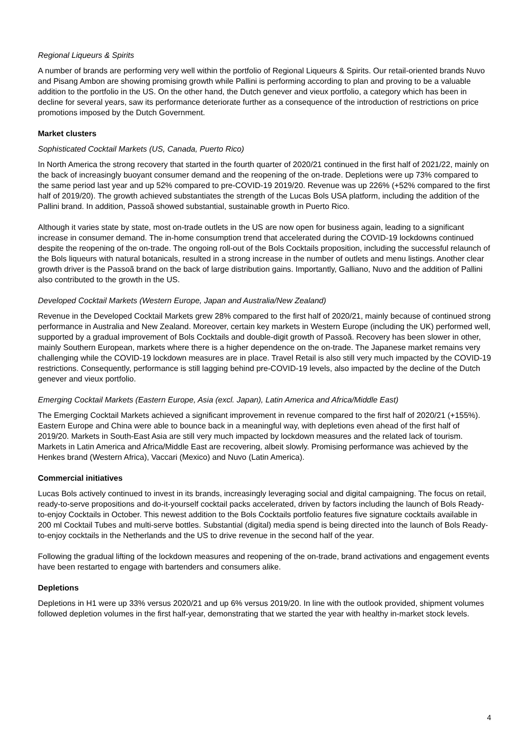Regional Liqueurs & Spirits
A number of brands are performing very well within the portfolio of Regional Liqueurs & Spirits. Our retail-oriented brands Nuvo and Pisang Ambon are showing promising growth while Pallini is performing according to plan and proving to be a valuable addition to the portfolio in the US. On the other hand, the Dutch genever and vieux portfolio, a category which has been in decline for several years, saw its performance deteriorate further as a consequence of the introduction of restrictions on price promotions imposed by the Dutch Government.
Market clusters
Sophisticated Cocktail Markets (US, Canada, Puerto Rico)
In North America the strong recovery that started in the fourth quarter of 2020/21 continued in the first half of 2021/22, mainly on the back of increasingly buoyant consumer demand and the reopening of the on-trade. Depletions were up 73% compared to the same period last year and up 52% compared to pre-COVID-19 2019/20. Revenue was up 226% (+52% compared to the first half of 2019/20). The growth achieved substantiates the strength of the Lucas Bols USA platform, including the addition of the Pallini brand. In addition, Passoã showed substantial, sustainable growth in Puerto Rico.
Although it varies state by state, most on-trade outlets in the US are now open for business again, leading to a significant increase in consumer demand. The in-home consumption trend that accelerated during the COVID-19 lockdowns continued despite the reopening of the on-trade. The ongoing roll-out of the Bols Cocktails proposition, including the successful relaunch of the Bols liqueurs with natural botanicals, resulted in a strong increase in the number of outlets and menu listings. Another clear growth driver is the Passoã brand on the back of large distribution gains. Importantly, Galliano, Nuvo and the addition of Pallini also contributed to the growth in the US.
Developed Cocktail Markets (Western Europe, Japan and Australia/New Zealand)
Revenue in the Developed Cocktail Markets grew 28% compared to the first half of 2020/21, mainly because of continued strong performance in Australia and New Zealand. Moreover, certain key markets in Western Europe (including the UK) performed well, supported by a gradual improvement of Bols Cocktails and double-digit growth of Passoã. Recovery has been slower in other, mainly Southern European, markets where there is a higher dependence on the on-trade. The Japanese market remains very challenging while the COVID-19 lockdown measures are in place. Travel Retail is also still very much impacted by the COVID-19 restrictions. Consequently, performance is still lagging behind pre-COVID-19 levels, also impacted by the decline of the Dutch genever and vieux portfolio.
Emerging Cocktail Markets (Eastern Europe, Asia (excl. Japan), Latin America and Africa/Middle East)
The Emerging Cocktail Markets achieved a significant improvement in revenue compared to the first half of 2020/21 (+155%). Eastern Europe and China were able to bounce back in a meaningful way, with depletions even ahead of the first half of 2019/20. Markets in South-East Asia are still very much impacted by lockdown measures and the related lack of tourism. Markets in Latin America and Africa/Middle East are recovering, albeit slowly. Promising performance was achieved by the Henkes brand (Western Africa), Vaccari (Mexico) and Nuvo (Latin America).
Commercial initiatives
Lucas Bols actively continued to invest in its brands, increasingly leveraging social and digital campaigning. The focus on retail, ready-to-serve propositions and do-it-yourself cocktail packs accelerated, driven by factors including the launch of Bols Ready-to-enjoy Cocktails in October. This newest addition to the Bols Cocktails portfolio features five signature cocktails available in 200 ml Cocktail Tubes and multi-serve bottles. Substantial (digital) media spend is being directed into the launch of Bols Ready-to-enjoy cocktails in the Netherlands and the US to drive revenue in the second half of the year.
Following the gradual lifting of the lockdown measures and reopening of the on-trade, brand activations and engagement events have been restarted to engage with bartenders and consumers alike.
Depletions
Depletions in H1 were up 33% versus 2020/21 and up 6% versus 2019/20. In line with the outlook provided, shipment volumes followed depletion volumes in the first half-year, demonstrating that we started the year with healthy in-market stock levels.
4